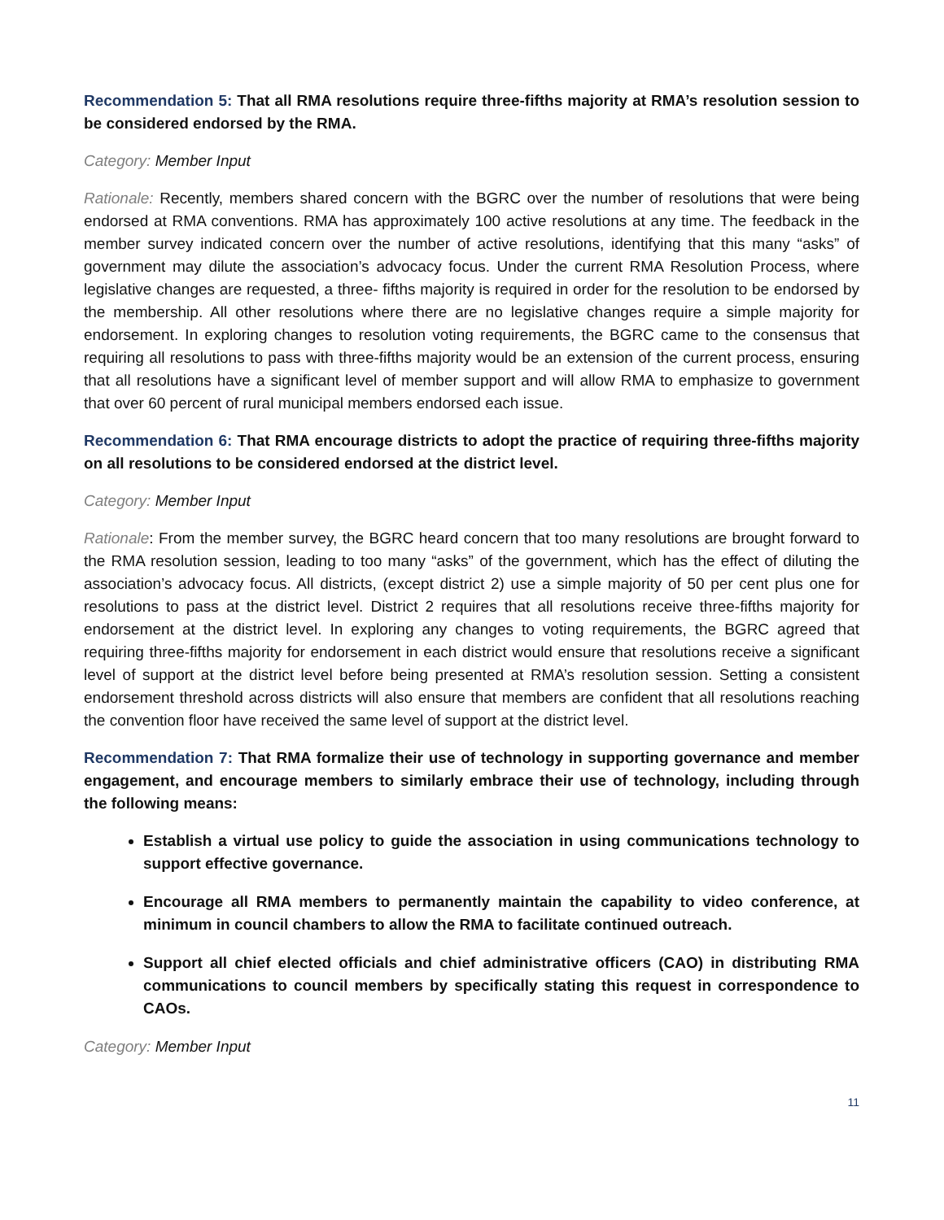Recommendation 5: That all RMA resolutions require three-fifths majority at RMA’s resolution session to be considered endorsed by the RMA.
Category: Member Input
Rationale: Recently, members shared concern with the BGRC over the number of resolutions that were being endorsed at RMA conventions. RMA has approximately 100 active resolutions at any time. The feedback in the member survey indicated concern over the number of active resolutions, identifying that this many “asks” of government may dilute the association’s advocacy focus. Under the current RMA Resolution Process, where legislative changes are requested, a three- fifths majority is required in order for the resolution to be endorsed by the membership. All other resolutions where there are no legislative changes require a simple majority for endorsement. In exploring changes to resolution voting requirements, the BGRC came to the consensus that requiring all resolutions to pass with three-fifths majority would be an extension of the current process, ensuring that all resolutions have a significant level of member support and will allow RMA to emphasize to government that over 60 percent of rural municipal members endorsed each issue.
Recommendation 6: That RMA encourage districts to adopt the practice of requiring three-fifths majority on all resolutions to be considered endorsed at the district level.
Category: Member Input
Rationale: From the member survey, the BGRC heard concern that too many resolutions are brought forward to the RMA resolution session, leading to too many “asks” of the government, which has the effect of diluting the association’s advocacy focus. All districts, (except district 2) use a simple majority of 50 per cent plus one for resolutions to pass at the district level. District 2 requires that all resolutions receive three-fifths majority for endorsement at the district level. In exploring any changes to voting requirements, the BGRC agreed that requiring three-fifths majority for endorsement in each district would ensure that resolutions receive a significant level of support at the district level before being presented at RMA’s resolution session. Setting a consistent endorsement threshold across districts will also ensure that members are confident that all resolutions reaching the convention floor have received the same level of support at the district level.
Recommendation 7: That RMA formalize their use of technology in supporting governance and member engagement, and encourage members to similarly embrace their use of technology, including through the following means:
Establish a virtual use policy to guide the association in using communications technology to support effective governance.
Encourage all RMA members to permanently maintain the capability to video conference, at minimum in council chambers to allow the RMA to facilitate continued outreach.
Support all chief elected officials and chief administrative officers (CAO) in distributing RMA communications to council members by specifically stating this request in correspondence to CAOs.
Category: Member Input
11